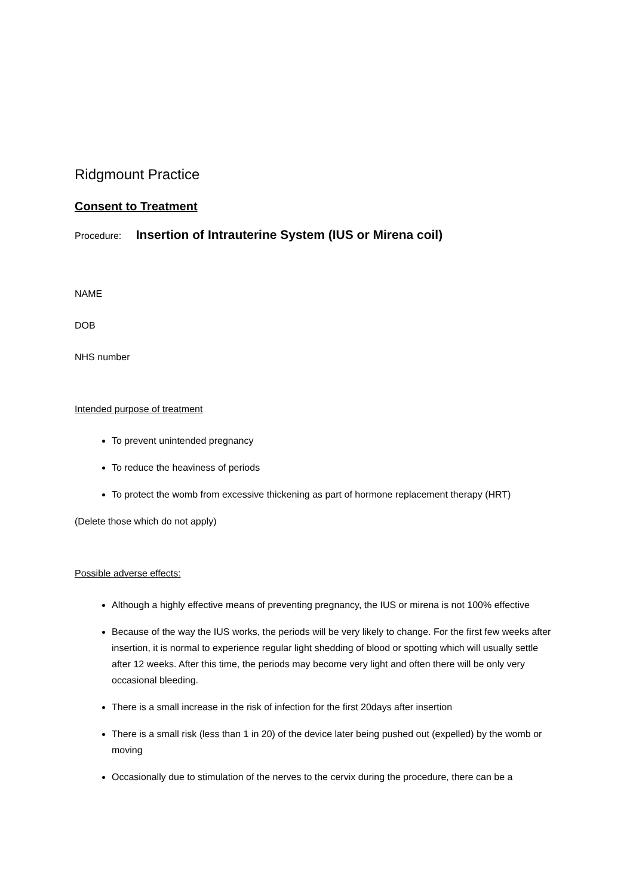Ridgmount Practice
Consent to Treatment
Procedure: Insertion of Intrauterine System (IUS or Mirena coil)
NAME
DOB
NHS number
Intended purpose of treatment
To prevent unintended pregnancy
To reduce the heaviness of periods
To protect the womb from excessive thickening as part of hormone replacement therapy (HRT)
(Delete those which do not apply)
Possible adverse effects:
Although a highly effective means of preventing pregnancy, the IUS or mirena is not 100% effective
Because of the way the IUS works, the periods will be very likely to change. For the first few weeks after insertion, it is normal to experience regular light shedding of blood or spotting which will usually settle after 12 weeks. After this time, the periods may become very light and often there will be only very occasional bleeding.
There is a small increase in the risk of infection for the first 20days after insertion
There is a small risk (less than 1 in 20) of the device later being pushed out (expelled) by the womb or moving
Occasionally due to stimulation of the nerves to the cervix during the procedure, there can be a